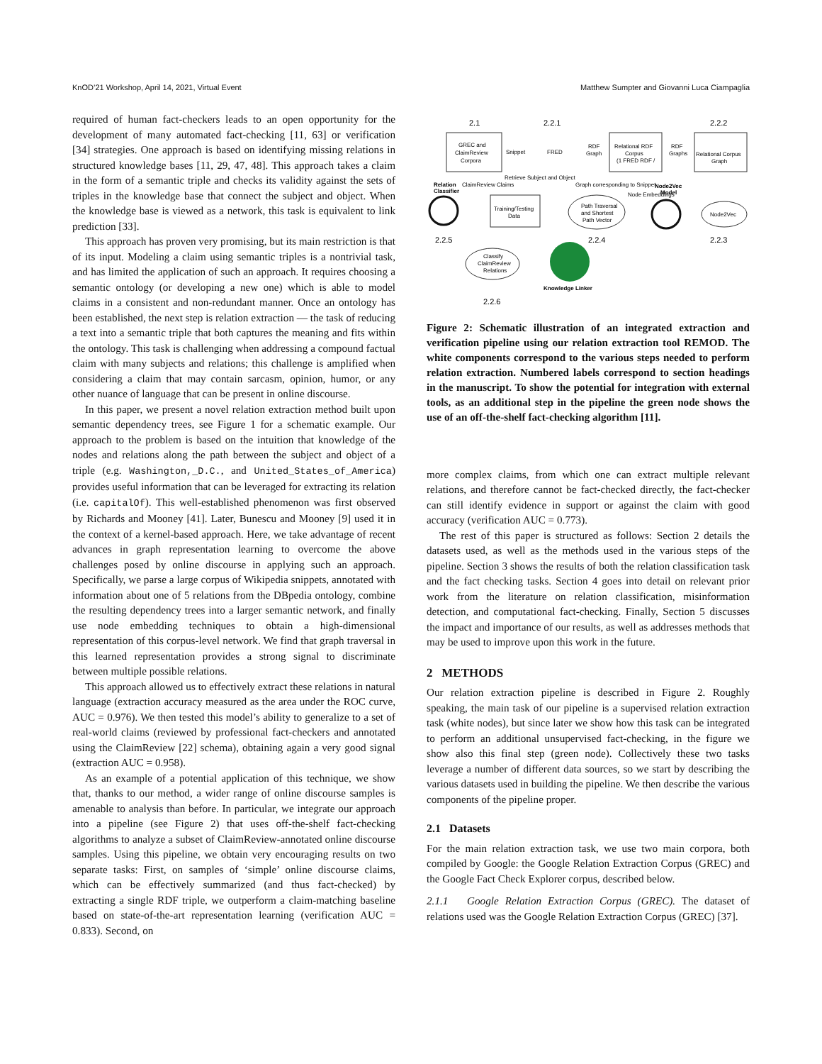KnOD’21 Workshop, April 14, 2021, Virtual Event Matthew Sumpter and Giovanni Luca Ciampaglia
required of human fact-checkers leads to an open opportunity for the development of many automated fact-checking [11, 63] or verification [34] strategies. One approach is based on identifying missing relations in structured knowledge bases [11, 29, 47, 48]. This approach takes a claim in the form of a semantic triple and checks its validity against the sets of triples in the knowledge base that connect the subject and object. When the knowledge base is viewed as a network, this task is equivalent to link prediction [33].
This approach has proven very promising, but its main restriction is that of its input. Modeling a claim using semantic triples is a nontrivial task, and has limited the application of such an approach. It requires choosing a semantic ontology (or developing a new one) which is able to model claims in a consistent and non-redundant manner. Once an ontology has been established, the next step is relation extraction — the task of reducing a text into a semantic triple that both captures the meaning and fits within the ontology. This task is challenging when addressing a compound factual claim with many subjects and relations; this challenge is amplified when considering a claim that may contain sarcasm, opinion, humor, or any other nuance of language that can be present in online discourse.
In this paper, we present a novel relation extraction method built upon semantic dependency trees, see Figure 1 for a schematic example. Our approach to the problem is based on the intuition that knowledge of the nodes and relations along the path between the subject and object of a triple (e.g. Washington,_D.C., and United_States_of_America) provides useful information that can be leveraged for extracting its relation (i.e. capitalOf). This well-established phenomenon was first observed by Richards and Mooney [41]. Later, Bunescu and Mooney [9] used it in the context of a kernel-based approach. Here, we take advantage of recent advances in graph representation learning to overcome the above challenges posed by online discourse in applying such an approach. Specifically, we parse a large corpus of Wikipedia snippets, annotated with information about one of 5 relations from the DBpedia ontology, combine the resulting dependency trees into a larger semantic network, and finally use node embedding techniques to obtain a high-dimensional representation of this corpus-level network. We find that graph traversal in this learned representation provides a strong signal to discriminate between multiple possible relations.
This approach allowed us to effectively extract these relations in natural language (extraction accuracy measured as the area under the ROC curve, AUC = 0.976). We then tested this model’s ability to generalize to a set of real-world claims (reviewed by professional fact-checkers and annotated using the ClaimReview [22] schema), obtaining again a very good signal (extraction AUC = 0.958).
As an example of a potential application of this technique, we show that, thanks to our method, a wider range of online discourse samples is amenable to analysis than before. In particular, we integrate our approach into a pipeline (see Figure 2) that uses off-the-shelf fact-checking algorithms to analyze a subset of ClaimReview-annotated online discourse samples. Using this pipeline, we obtain very encouraging results on two separate tasks: First, on samples of ‘simple’ online discourse claims, which can be effectively summarized (and thus fact-checked) by extracting a single RDF triple, we outperform a claim-matching baseline based on state-of-the-art representation learning (verification AUC = 0.833). Second, on
2.1
2.2.1
2.2.2
GREC and
ClaimReview
Corpora
Snippet
FRED
RDF
Graph
Relational RDF
Corpus
(1 FRED RDF /
RDF
Graphs
Relational Corpus
Graph
Retrieve Subject and Object
Relation
Classifier
ClaimReview Claims
Graph corresponding to Snippet
Node2Vec
Model
Training/Testing
Data
Path Traversal
and Shortest
Path Vector
Node Embeddings
Node2Vec
2.2.5
2.2.4
2.2.3
Classify
ClaimReview
Relations
Knowledge Linker
2.2.6
Figure 2: Schematic illustration of an integrated extraction and verification pipeline using our relation extraction tool REMOD. The white components correspond to the various steps needed to perform relation extraction. Numbered labels correspond to section headings in the manuscript. To show the potential for integration with external tools, as an additional step in the pipeline the green node shows the use of an off-the-shelf fact-checking algorithm [11].
more complex claims, from which one can extract multiple relevant relations, and therefore cannot be fact-checked directly, the fact-checker can still identify evidence in support or against the claim with good accuracy (verification AUC = 0.773).
The rest of this paper is structured as follows: Section 2 details the datasets used, as well as the methods used in the various steps of the pipeline. Section 3 shows the results of both the relation classification task and the fact checking tasks. Section 4 goes into detail on relevant prior work from the literature on relation classification, misinformation detection, and computational fact-checking. Finally, Section 5 discusses the impact and importance of our results, as well as addresses methods that may be used to improve upon this work in the future.
2 METHODS
Our relation extraction pipeline is described in Figure 2. Roughly speaking, the main task of our pipeline is a supervised relation extraction task (white nodes), but since later we show how this task can be integrated to perform an additional unsupervised fact-checking, in the figure we show also this final step (green node). Collectively these two tasks leverage a number of different data sources, so we start by describing the various datasets used in building the pipeline. We then describe the various components of the pipeline proper.
2.1 Datasets
For the main relation extraction task, we use two main corpora, both compiled by Google: the Google Relation Extraction Corpus (GREC) and the Google Fact Check Explorer corpus, described below.
2.1.1 Google Relation Extraction Corpus (GREC). The dataset of relations used was the Google Relation Extraction Corpus (GREC) [37].